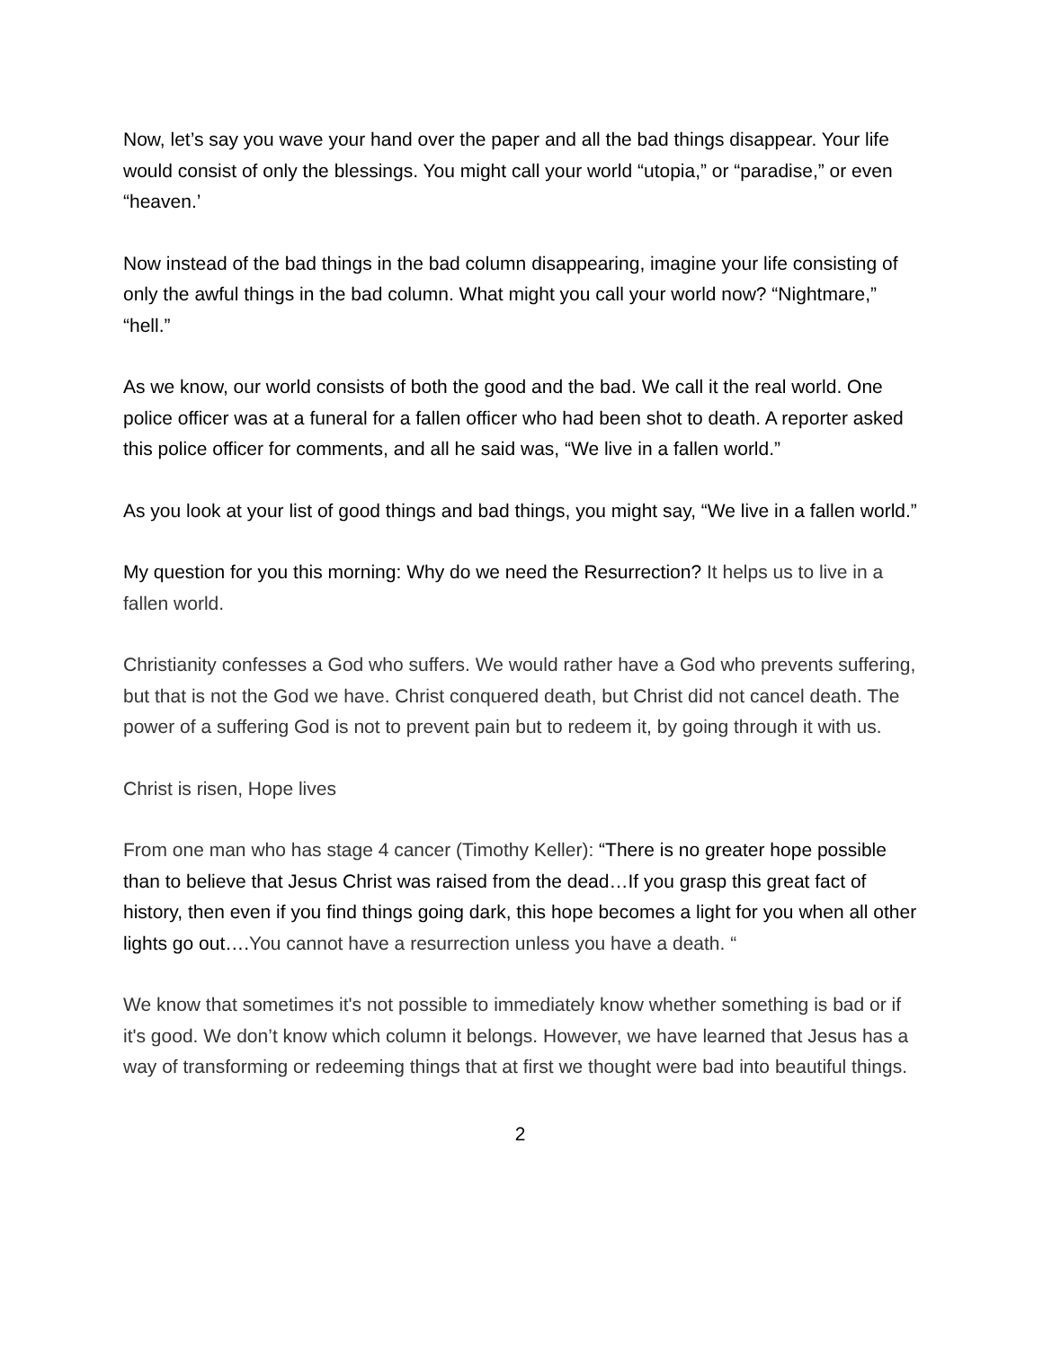Now, let’s say you wave your hand over the paper and all the bad things disappear. Your life would consist of only the blessings. You might call your world “utopia,” or “paradise,” or even “heaven.’
Now instead of the bad things in the bad column disappearing, imagine your life consisting of only the awful things in the bad column. What might you call your world now? “Nightmare,” “hell.”
As we know, our world consists of both the good and the bad. We call it the real world. One police officer was at a funeral for a fallen officer who had been shot to death. A reporter asked this police officer for comments, and all he said was, “We live in a fallen world.”
As you look at your list of good things and bad things, you might say, “We live in a fallen world.”
My question for you this morning: Why do we need the Resurrection? It helps us to live in a fallen world.
Christianity confesses a God who suffers. We would rather have a God who prevents suffering, but that is not the God we have. Christ conquered death, but Christ did not cancel death. The power of a suffering God is not to prevent pain but to redeem it, by going through it with us.
Christ is risen, Hope lives
From one man who has stage 4 cancer (Timothy Keller): “There is no greater hope possible than to believe that Jesus Christ was raised from the dead…If you grasp this great fact of history, then even if you find things going dark, this hope becomes a light for you when all other lights go out….You cannot have a resurrection unless you have a death. “
We know that sometimes it's not possible to immediately know whether something is bad or if it's good. We don’t know which column it belongs. However, we have learned that Jesus has a way of transforming or redeeming things that at first we thought were bad into beautiful things.
2